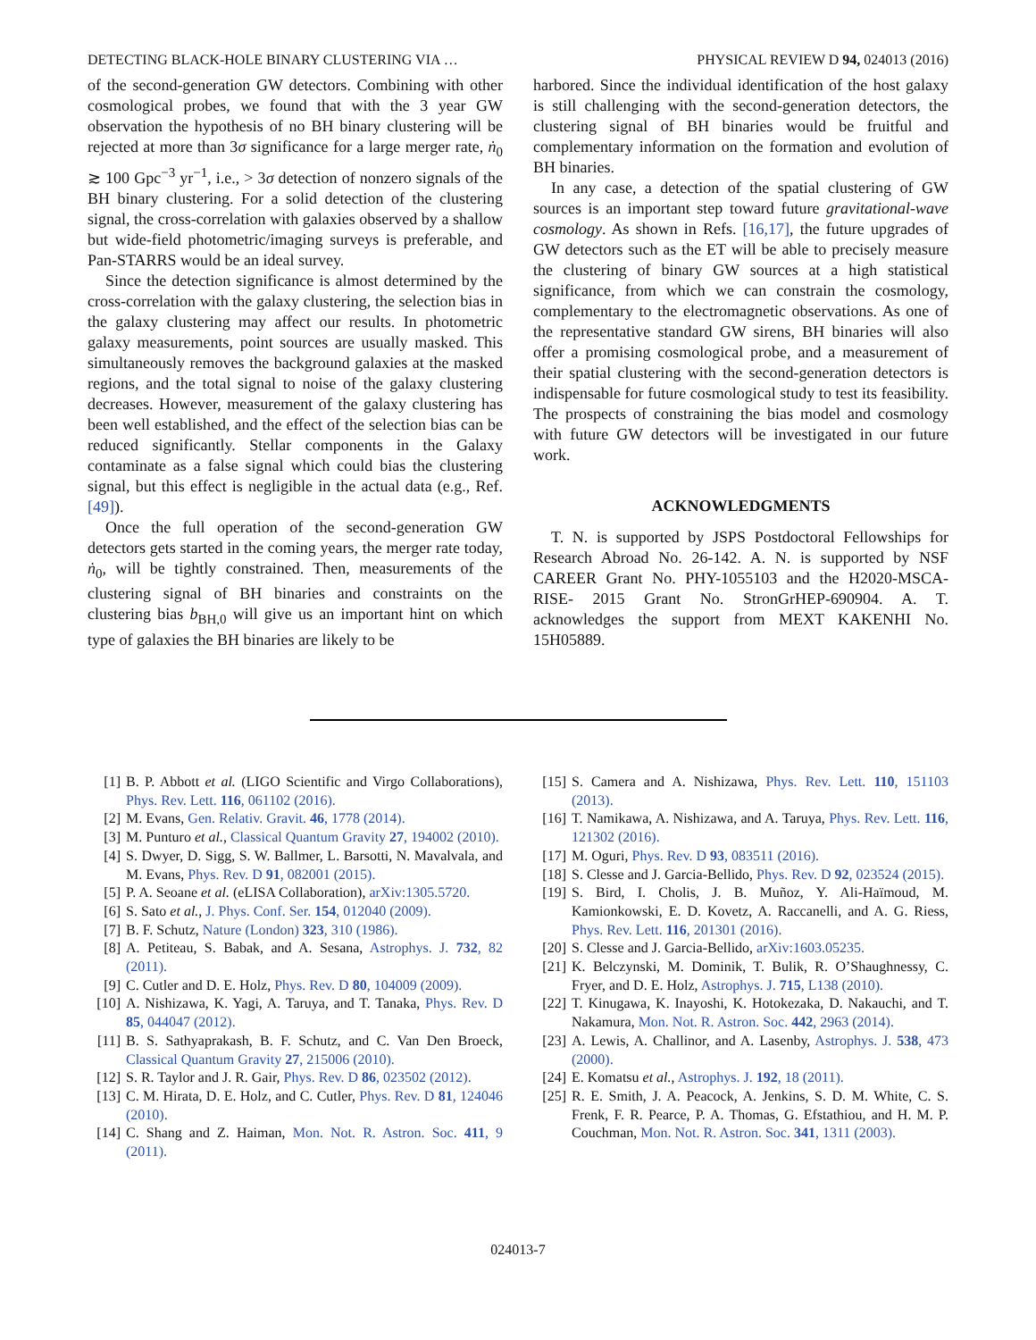DETECTING BLACK-HOLE BINARY CLUSTERING VIA … PHYSICAL REVIEW D 94, 024013 (2016)
of the second-generation GW detectors. Combining with other cosmological probes, we found that with the 3 year GW observation the hypothesis of no BH binary clustering will be rejected at more than 3σ significance for a large merger rate, ṅ<sub>0</sub> ≳ 100 Gpc<sup>−3</sup> yr<sup>−1</sup>, i.e., > 3σ detection of nonzero signals of the BH binary clustering. For a solid detection of the clustering signal, the cross-correlation with galaxies observed by a shallow but wide-field photometric/imaging surveys is preferable, and Pan-STARRS would be an ideal survey.
Since the detection significance is almost determined by the cross-correlation with the galaxy clustering, the selection bias in the galaxy clustering may affect our results. In photometric galaxy measurements, point sources are usually masked. This simultaneously removes the background galaxies at the masked regions, and the total signal to noise of the galaxy clustering decreases. However, measurement of the galaxy clustering has been well established, and the effect of the selection bias can be reduced significantly. Stellar components in the Galaxy contaminate as a false signal which could bias the clustering signal, but this effect is negligible in the actual data (e.g., Ref. [49]).
Once the full operation of the second-generation GW detectors gets started in the coming years, the merger rate today, ṅ<sub>0</sub>, will be tightly constrained. Then, measurements of the clustering signal of BH binaries and constraints on the clustering bias b<sub>BH,0</sub> will give us an important hint on which type of galaxies the BH binaries are likely to be
harbored. Since the individual identification of the host galaxy is still challenging with the second-generation detectors, the clustering signal of BH binaries would be fruitful and complementary information on the formation and evolution of BH binaries.
In any case, a detection of the spatial clustering of GW sources is an important step toward future gravitational-wave cosmology. As shown in Refs. [16,17], the future upgrades of GW detectors such as the ET will be able to precisely measure the clustering of binary GW sources at a high statistical significance, from which we can constrain the cosmology, complementary to the electromagnetic observations. As one of the representative standard GW sirens, BH binaries will also offer a promising cosmological probe, and a measurement of their spatial clustering with the second-generation detectors is indispensable for future cosmological study to test its feasibility. The prospects of constraining the bias model and cosmology with future GW detectors will be investigated in our future work.
ACKNOWLEDGMENTS
T. N. is supported by JSPS Postdoctoral Fellowships for Research Abroad No. 26-142. A. N. is supported by NSF CAREER Grant No. PHY-1055103 and the H2020-MSCA-RISE- 2015 Grant No. StronGrHEP-690904. A. T. acknowledges the support from MEXT KAKENHI No. 15H05889.
[1] B. P. Abbott et al. (LIGO Scientific and Virgo Collaborations), Phys. Rev. Lett. 116, 061102 (2016).
[2] M. Evans, Gen. Relativ. Gravit. 46, 1778 (2014).
[3] M. Punturo et al., Classical Quantum Gravity 27, 194002 (2010).
[4] S. Dwyer, D. Sigg, S. W. Ballmer, L. Barsotti, N. Mavalvala, and M. Evans, Phys. Rev. D 91, 082001 (2015).
[5] P. A. Seoane et al. (eLISA Collaboration), arXiv:1305.5720.
[6] S. Sato et al., J. Phys. Conf. Ser. 154, 012040 (2009).
[7] B. F. Schutz, Nature (London) 323, 310 (1986).
[8] A. Petiteau, S. Babak, and A. Sesana, Astrophys. J. 732, 82 (2011).
[9] C. Cutler and D. E. Holz, Phys. Rev. D 80, 104009 (2009).
[10] A. Nishizawa, K. Yagi, A. Taruya, and T. Tanaka, Phys. Rev. D 85, 044047 (2012).
[11] B. S. Sathyaprakash, B. F. Schutz, and C. Van Den Broeck, Classical Quantum Gravity 27, 215006 (2010).
[12] S. R. Taylor and J. R. Gair, Phys. Rev. D 86, 023502 (2012).
[13] C. M. Hirata, D. E. Holz, and C. Cutler, Phys. Rev. D 81, 124046 (2010).
[14] C. Shang and Z. Haiman, Mon. Not. R. Astron. Soc. 411, 9 (2011).
[15] S. Camera and A. Nishizawa, Phys. Rev. Lett. 110, 151103 (2013).
[16] T. Namikawa, A. Nishizawa, and A. Taruya, Phys. Rev. Lett. 116, 121302 (2016).
[17] M. Oguri, Phys. Rev. D 93, 083511 (2016).
[18] S. Clesse and J. Garcia-Bellido, Phys. Rev. D 92, 023524 (2015).
[19] S. Bird, I. Cholis, J. B. Muñoz, Y. Ali-Haïmoud, M. Kamionkowski, E. D. Kovetz, A. Raccanelli, and A. G. Riess, Phys. Rev. Lett. 116, 201301 (2016).
[20] S. Clesse and J. Garcia-Bellido, arXiv:1603.05235.
[21] K. Belczynski, M. Dominik, T. Bulik, R. O’Shaughnessy, C. Fryer, and D. E. Holz, Astrophys. J. 715, L138 (2010).
[22] T. Kinugawa, K. Inayoshi, K. Hotokezaka, D. Nakauchi, and T. Nakamura, Mon. Not. R. Astron. Soc. 442, 2963 (2014).
[23] A. Lewis, A. Challinor, and A. Lasenby, Astrophys. J. 538, 473 (2000).
[24] E. Komatsu et al., Astrophys. J. 192, 18 (2011).
[25] R. E. Smith, J. A. Peacock, A. Jenkins, S. D. M. White, C. S. Frenk, F. R. Pearce, P. A. Thomas, G. Efstathiou, and H. M. P. Couchman, Mon. Not. R. Astron. Soc. 341, 1311 (2003).
024013-7